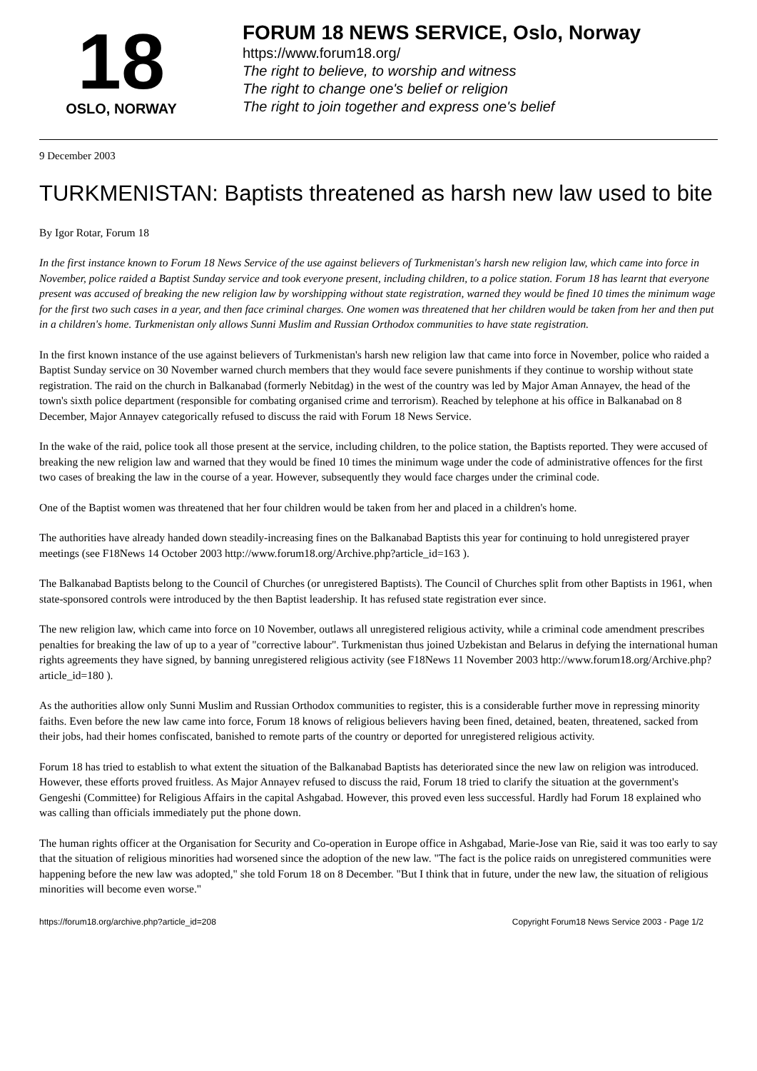18
OSLO, NORWAY
FORUM 18 NEWS SERVICE, Oslo, Norway
https://www.forum18.org/
The right to believe, to worship and witness
The right to change one's belief or religion
The right to join together and express one's belief
9 December 2003
TURKMENISTAN: Baptists threatened as harsh new law used to bite
By Igor Rotar, Forum 18
In the first instance known to Forum 18 News Service of the use against believers of Turkmenistan's harsh new religion law, which came into force in November, police raided a Baptist Sunday service and took everyone present, including children, to a police station. Forum 18 has learnt that everyone present was accused of breaking the new religion law by worshipping without state registration, warned they would be fined 10 times the minimum wage for the first two such cases in a year, and then face criminal charges. One women was threatened that her children would be taken from her and then put in a children's home. Turkmenistan only allows Sunni Muslim and Russian Orthodox communities to have state registration.
In the first known instance of the use against believers of Turkmenistan's harsh new religion law that came into force in November, police who raided a Baptist Sunday service on 30 November warned church members that they would face severe punishments if they continue to worship without state registration. The raid on the church in Balkanabad (formerly Nebitdag) in the west of the country was led by Major Aman Annayev, the head of the town's sixth police department (responsible for combating organised crime and terrorism). Reached by telephone at his office in Balkanabad on 8 December, Major Annayev categorically refused to discuss the raid with Forum 18 News Service.
In the wake of the raid, police took all those present at the service, including children, to the police station, the Baptists reported. They were accused of breaking the new religion law and warned that they would be fined 10 times the minimum wage under the code of administrative offences for the first two cases of breaking the law in the course of a year. However, subsequently they would face charges under the criminal code.
One of the Baptist women was threatened that her four children would be taken from her and placed in a children's home.
The authorities have already handed down steadily-increasing fines on the Balkanabad Baptists this year for continuing to hold unregistered prayer meetings (see F18News 14 October 2003 http://www.forum18.org/Archive.php?article_id=163 ).
The Balkanabad Baptists belong to the Council of Churches (or unregistered Baptists). The Council of Churches split from other Baptists in 1961, when state-sponsored controls were introduced by the then Baptist leadership. It has refused state registration ever since.
The new religion law, which came into force on 10 November, outlaws all unregistered religious activity, while a criminal code amendment prescribes penalties for breaking the law of up to a year of "corrective labour". Turkmenistan thus joined Uzbekistan and Belarus in defying the international human rights agreements they have signed, by banning unregistered religious activity (see F18News 11 November 2003 http://www.forum18.org/Archive.php?article_id=180 ).
As the authorities allow only Sunni Muslim and Russian Orthodox communities to register, this is a considerable further move in repressing minority faiths. Even before the new law came into force, Forum 18 knows of religious believers having been fined, detained, beaten, threatened, sacked from their jobs, had their homes confiscated, banished to remote parts of the country or deported for unregistered religious activity.
Forum 18 has tried to establish to what extent the situation of the Balkanabad Baptists has deteriorated since the new law on religion was introduced. However, these efforts proved fruitless. As Major Annayev refused to discuss the raid, Forum 18 tried to clarify the situation at the government's Gengeshi (Committee) for Religious Affairs in the capital Ashgabad. However, this proved even less successful. Hardly had Forum 18 explained who was calling than officials immediately put the phone down.
The human rights officer at the Organisation for Security and Co-operation in Europe office in Ashgabad, Marie-Jose van Rie, said it was too early to say that the situation of religious minorities had worsened since the adoption of the new law. "The fact is the police raids on unregistered communities were happening before the new law was adopted," she told Forum 18 on 8 December. "But I think that in future, under the new law, the situation of religious minorities will become even worse."
https://forum18.org/archive.php?article_id=208 Copyright Forum18 News Service 2003 - Page 1/2